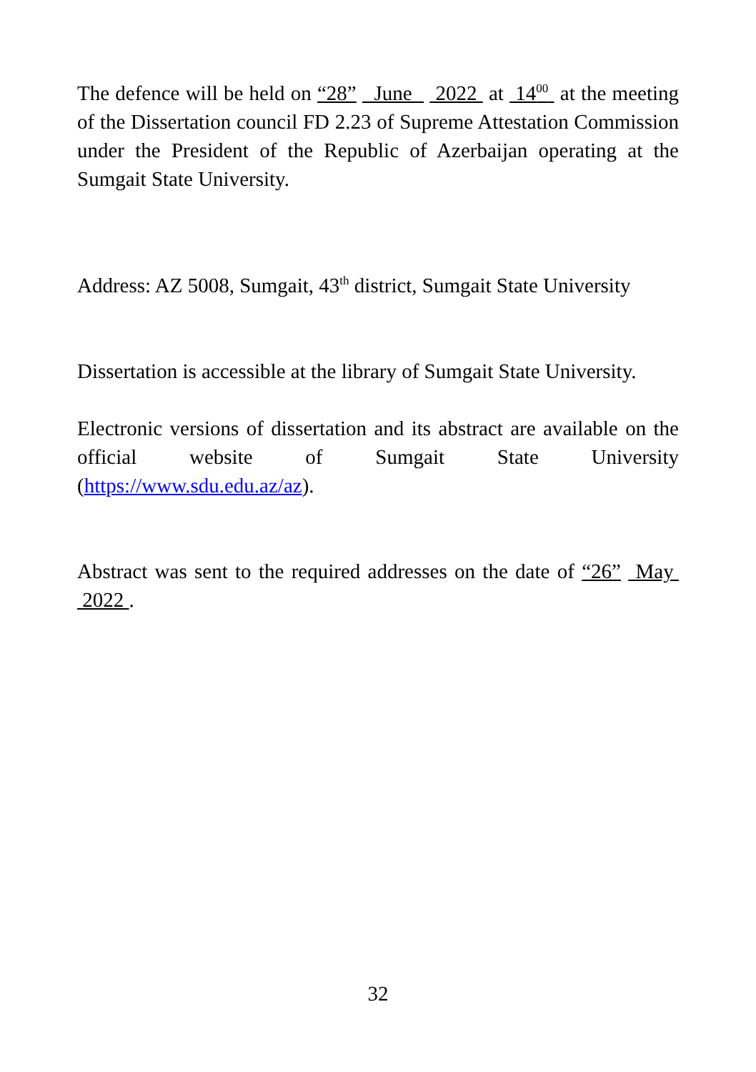The defence will be held on “28” June 2022 at 14<sup>00</sup> at the meeting of the Dissertation council FD 2.23 of Supreme Attestation Commission under the President of the Republic of Azerbaijan operating at the Sumgait State University.
Address: AZ 5008, Sumgait, 43<sup>th</sup> district, Sumgait State University
Dissertation is accessible at the library of Sumgait State University.
Electronic versions of dissertation and its abstract are available on the official website of Sumgait State University (https://www.sdu.edu.az/az).
Abstract was sent to the required addresses on the date of “26” May 2022 .
32